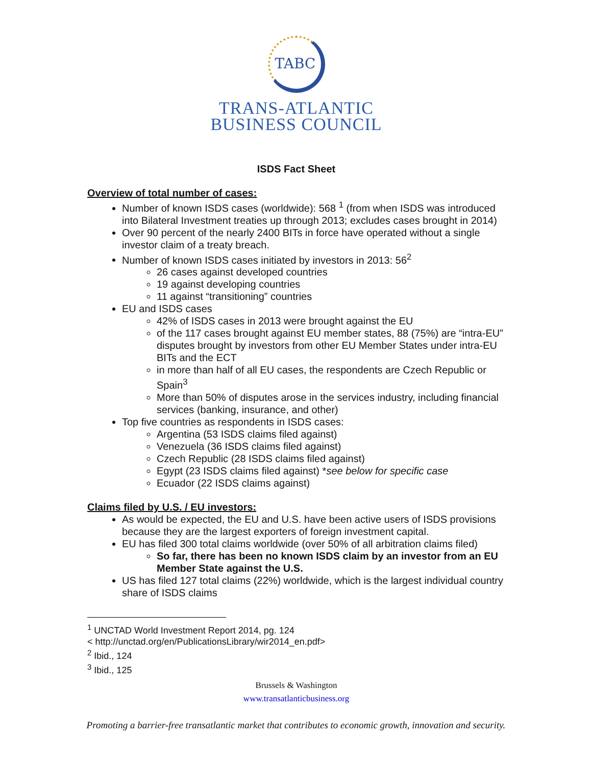TABC
TRANS-ATLANTIC
BUSINESS COUNCIL
ISDS Fact Sheet
Overview of total number of cases:
Number of known ISDS cases (worldwide): 568 <sup>1</sup> (from when ISDS was introduced into Bilateral Investment treaties up through 2013; excludes cases brought in 2014)
Over 90 percent of the nearly 2400 BITs in force have operated without a single investor claim of a treaty breach.
Number of known ISDS cases initiated by investors in 2013: 56<sup>2</sup>
26 cases against developed countries
19 against developing countries
11 against “transitioning” countries
EU and ISDS cases
42% of ISDS cases in 2013 were brought against the EU
of the 117 cases brought against EU member states, 88 (75%) are “intra-EU” disputes brought by investors from other EU Member States under intra-EU BITs and the ECT
in more than half of all EU cases, the respondents are Czech Republic or Spain<sup>3</sup>
More than 50% of disputes arose in the services industry, including financial services (banking, insurance, and other)
Top five countries as respondents in ISDS cases:
Argentina (53 ISDS claims filed against)
Venezuela (36 ISDS claims filed against)
Czech Republic (28 ISDS claims filed against)
Egypt (23 ISDS claims filed against) *see below for specific case
Ecuador (22 ISDS claims against)
Claims filed by U.S. / EU investors:
As would be expected, the EU and U.S. have been active users of ISDS provisions because they are the largest exporters of foreign investment capital.
EU has filed 300 total claims worldwide (over 50% of all arbitration claims filed)
So far, there has been no known ISDS claim by an investor from an EU Member State against the U.S.
US has filed 127 total claims (22%) worldwide, which is the largest individual country share of ISDS claims
<sup>1</sup> UNCTAD World Investment Report 2014, pg. 124
< http://unctad.org/en/PublicationsLibrary/wir2014_en.pdf>
<sup>2</sup> Ibid., 124
<sup>3</sup> Ibid., 125
Brussels & Washington
www.transatlanticbusiness.org
Promoting a barrier-free transatlantic market that contributes to economic growth, innovation and security.